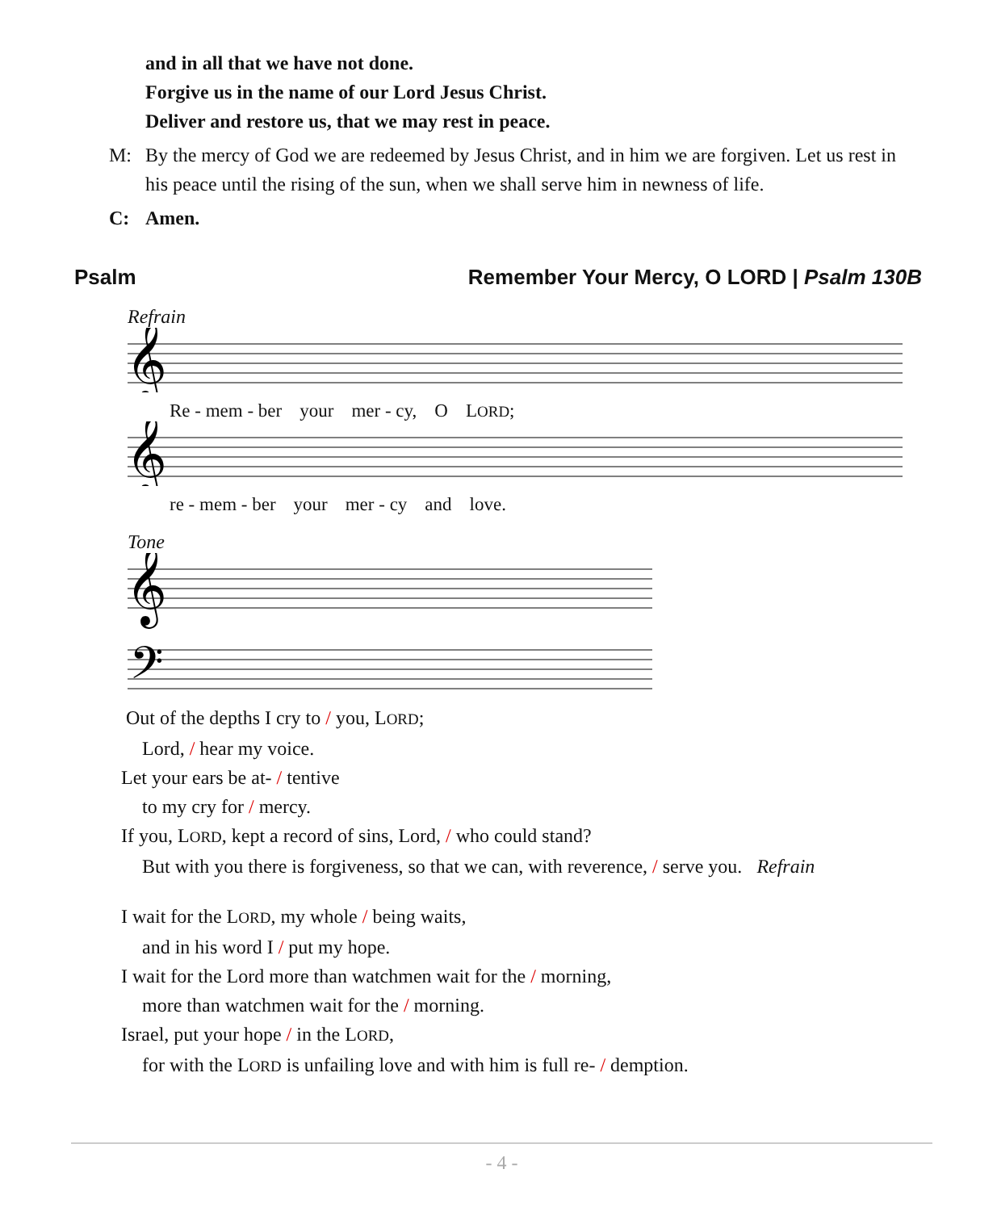and in all that we have not done.
Forgive us in the name of our Lord Jesus Christ.
Deliver and restore us, that we may rest in peace.
M: By the mercy of God we are redeemed by Jesus Christ, and in him we are forgiven. Let us rest in his peace until the rising of the sun, when we shall serve him in newness of life.
C: Amen.
Psalm Remember Your Mercy, O LORD | Psalm 130B
Refrain
𝄞
Re - mem - ber your mer - cy, O LORD;
𝄞
re - mem - ber your mer - cy and love.
Tone
𝄞
𝄢
Out of the depths I cry to / you, LORD;
Lord, / hear my voice.
Let your ears be at- / tentive
to my cry for / mercy.
If you, LORD, kept a record of sins, Lord, / who could stand?
But with you there is forgiveness, so that we can, with reverence, / serve you. Refrain
I wait for the LORD, my whole / being waits,
and in his word I / put my hope.
I wait for the Lord more than watchmen wait for the / morning,
more than watchmen wait for the / morning.
Israel, put your hope / in the LORD,
for with the LORD is unfailing love and with him is full re- / demption.
- 4 -